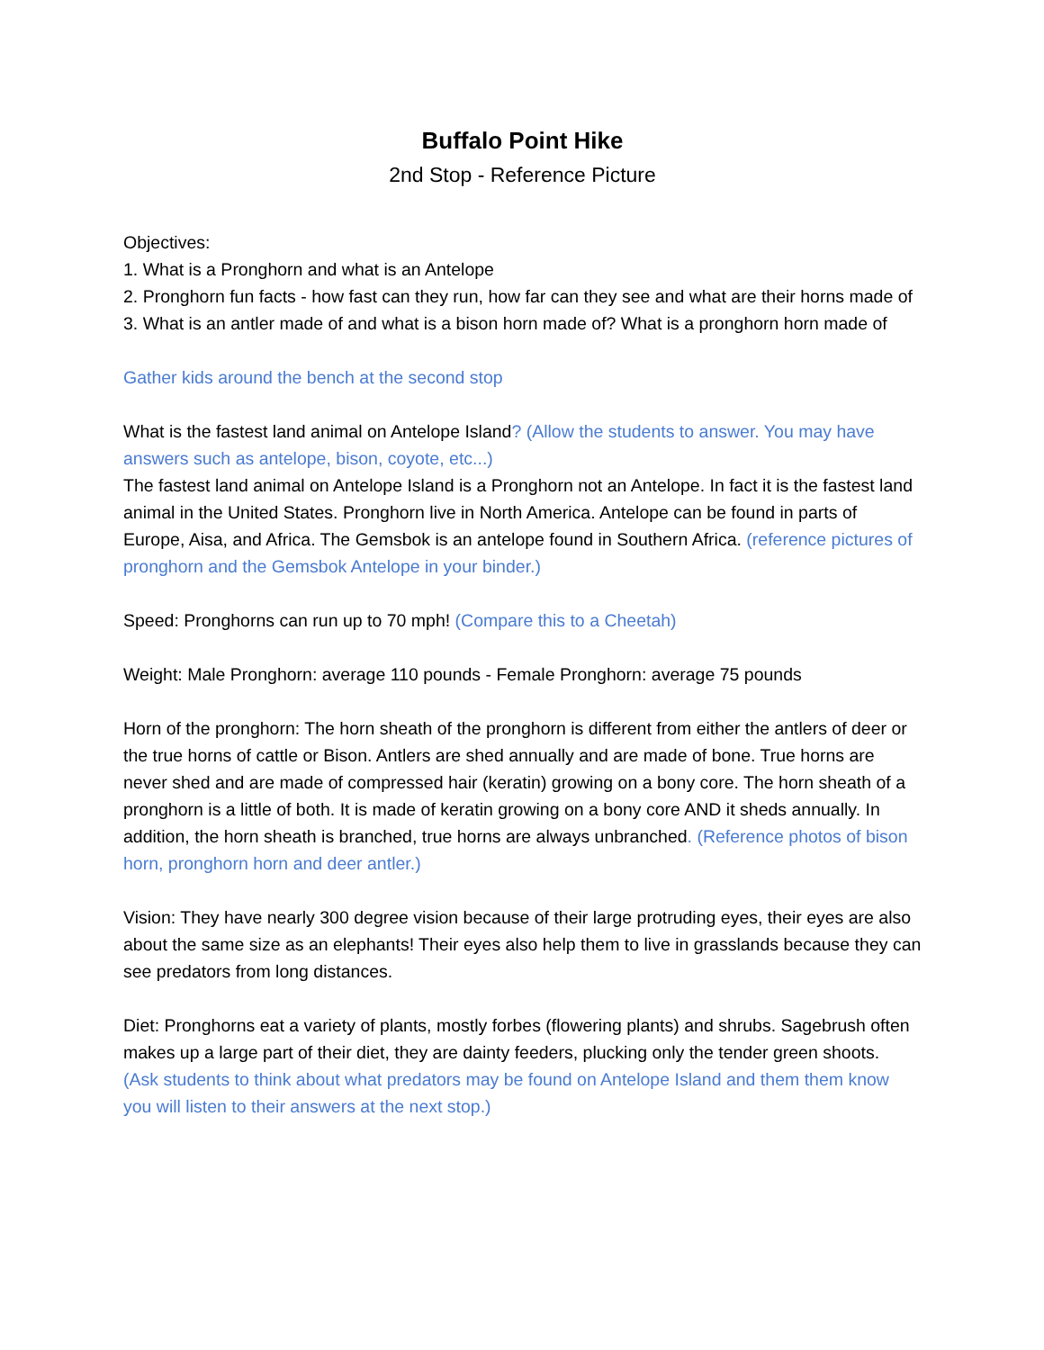Buffalo Point Hike
2nd Stop - Reference Picture
Objectives:
1. What is a Pronghorn and what is an Antelope
2. Pronghorn fun facts - how fast can they run, how far can they see and what are their horns made of
3. What is an antler made of and what is a bison horn made of? What is a pronghorn horn made of
Gather kids around the bench at the second stop
What is the fastest land animal on Antelope Island? (Allow the students to answer. You may have answers such as antelope, bison, coyote, etc...)
The fastest land animal on Antelope Island is a Pronghorn not an Antelope. In fact it is the fastest land animal in the United States. Pronghorn live in North America. Antelope can be found in parts of Europe, Aisa, and Africa. The Gemsbok is an antelope found in Southern Africa. (reference pictures of pronghorn and the Gemsbok Antelope in your binder.)
Speed: Pronghorns can run up to 70 mph! (Compare this to a Cheetah)
Weight: Male Pronghorn: average 110 pounds - Female Pronghorn: average 75 pounds
Horn of the pronghorn: The horn sheath of the pronghorn is different from either the antlers of deer or the true horns of cattle or Bison. Antlers are shed annually and are made of bone. True horns are never shed and are made of compressed hair (keratin) growing on a bony core. The horn sheath of a pronghorn is a little of both. It is made of keratin growing on a bony core AND it sheds annually. In addition, the horn sheath is branched, true horns are always unbranched. (Reference photos of bison horn, pronghorn horn and deer antler.)
Vision: They have nearly 300 degree vision because of their large protruding eyes, their eyes are also about the same size as an elephants! Their eyes also help them to live in grasslands because they can see predators from long distances.
Diet: Pronghorns eat a variety of plants, mostly forbes (flowering plants) and shrubs. Sagebrush often makes up a large part of their diet, they are dainty feeders, plucking only the tender green shoots.
(Ask students to think about what predators may be found on Antelope Island and them them know you will listen to their answers at the next stop.)